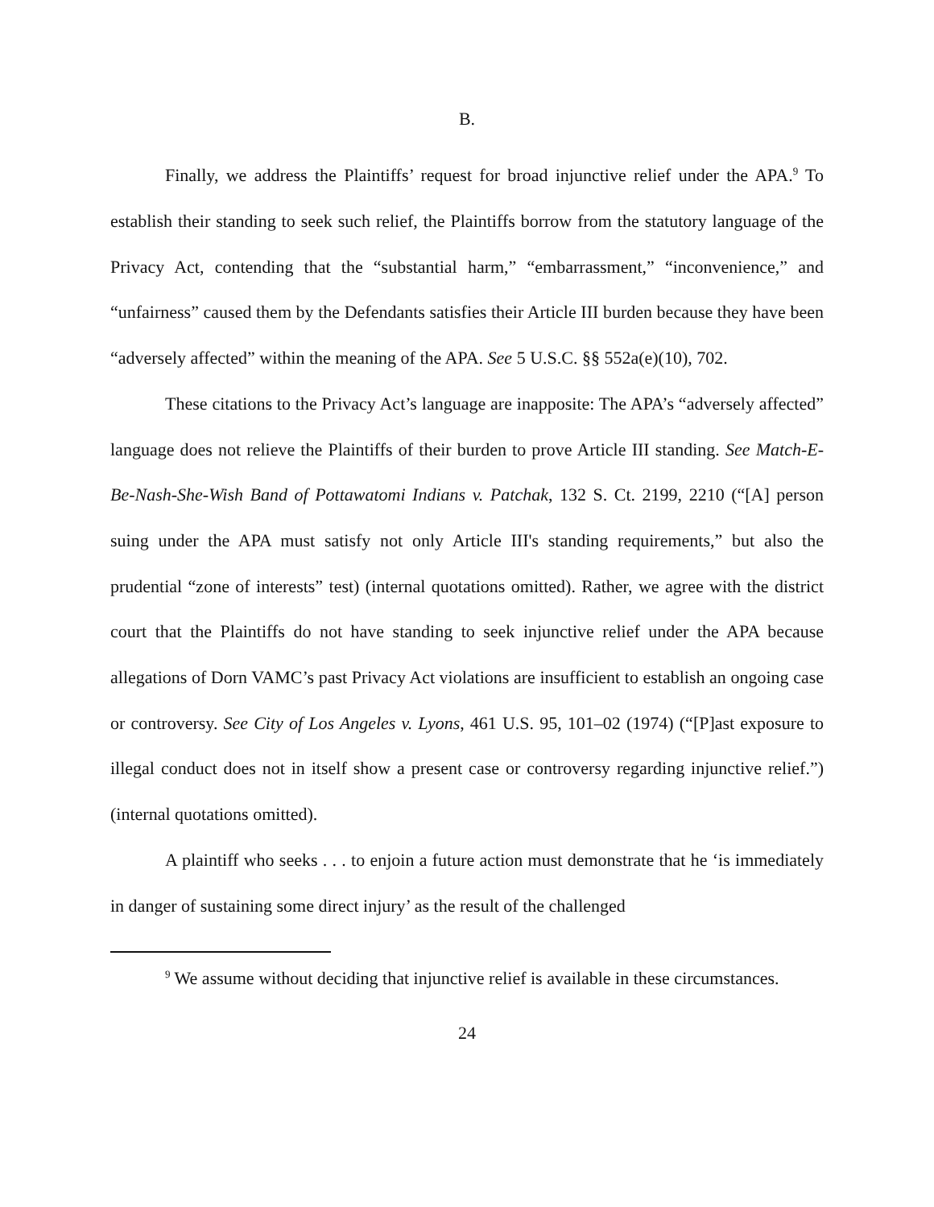B.
Finally, we address the Plaintiffs’ request for broad injunctive relief under the APA.<sup>9</sup> To establish their standing to seek such relief, the Plaintiffs borrow from the statutory language of the Privacy Act, contending that the “substantial harm,” “embarrassment,” “inconvenience,” and “unfairness” caused them by the Defendants satisfies their Article III burden because they have been “adversely affected” within the meaning of the APA. See 5 U.S.C. §§ 552a(e)(10), 702.
These citations to the Privacy Act’s language are inapposite: The APA’s “adversely affected” language does not relieve the Plaintiffs of their burden to prove Article III standing. See Match-E-Be-Nash-She-Wish Band of Pottawatomi Indians v. Patchak, 132 S. Ct. 2199, 2210 (“[A] person suing under the APA must satisfy not only Article III's standing requirements,” but also the prudential “zone of interests” test) (internal quotations omitted). Rather, we agree with the district court that the Plaintiffs do not have standing to seek injunctive relief under the APA because allegations of Dorn VAMC’s past Privacy Act violations are insufficient to establish an ongoing case or controversy. See City of Los Angeles v. Lyons, 461 U.S. 95, 101–02 (1974) (“[P]ast exposure to illegal conduct does not in itself show a present case or controversy regarding injunctive relief.”) (internal quotations omitted).
A plaintiff who seeks . . . to enjoin a future action must demonstrate that he ‘is immediately in danger of sustaining some direct injury’ as the result of the challenged
<sup>9</sup> We assume without deciding that injunctive relief is available in these circumstances.
24